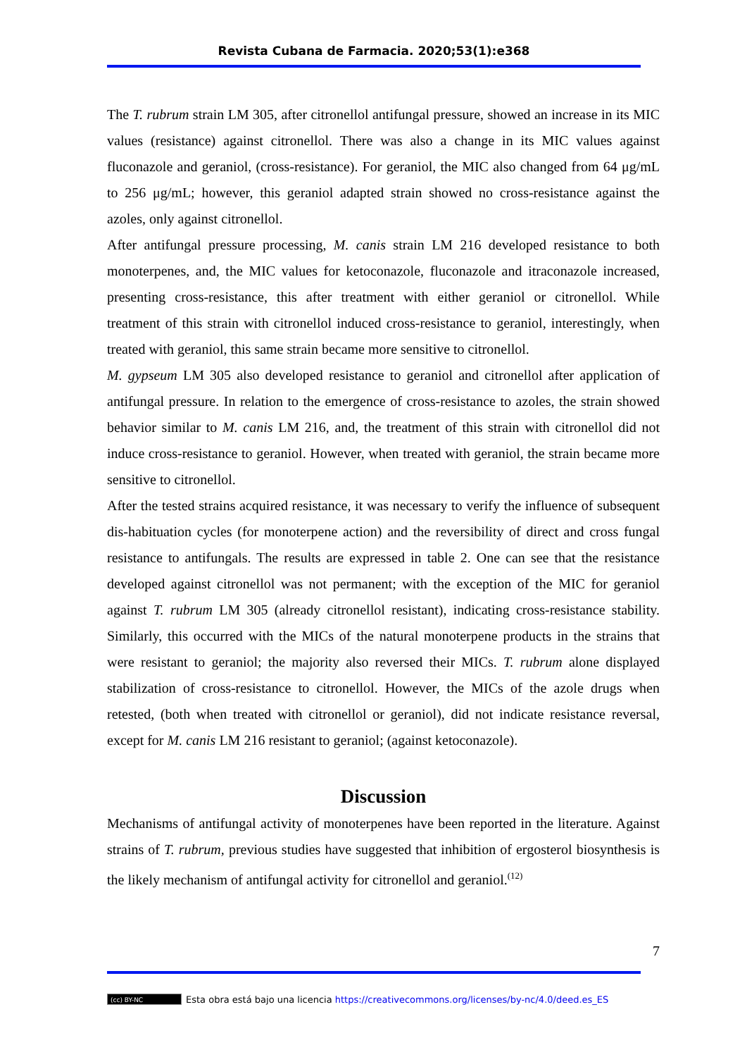Revista Cubana de Farmacia. 2020;53(1):e368
The T. rubrum strain LM 305, after citronellol antifungal pressure, showed an increase in its MIC values (resistance) against citronellol. There was also a change in its MIC values against fluconazole and geraniol, (cross-resistance). For geraniol, the MIC also changed from 64 μg/mL to 256 μg/mL; however, this geraniol adapted strain showed no cross-resistance against the azoles, only against citronellol.
After antifungal pressure processing, M. canis strain LM 216 developed resistance to both monoterpenes, and, the MIC values for ketoconazole, fluconazole and itraconazole increased, presenting cross-resistance, this after treatment with either geraniol or citronellol. While treatment of this strain with citronellol induced cross-resistance to geraniol, interestingly, when treated with geraniol, this same strain became more sensitive to citronellol.
M. gypseum LM 305 also developed resistance to geraniol and citronellol after application of antifungal pressure. In relation to the emergence of cross-resistance to azoles, the strain showed behavior similar to M. canis LM 216, and, the treatment of this strain with citronellol did not induce cross-resistance to geraniol. However, when treated with geraniol, the strain became more sensitive to citronellol.
After the tested strains acquired resistance, it was necessary to verify the influence of subsequent dis-habituation cycles (for monoterpene action) and the reversibility of direct and cross fungal resistance to antifungals. The results are expressed in table 2. One can see that the resistance developed against citronellol was not permanent; with the exception of the MIC for geraniol against T. rubrum LM 305 (already citronellol resistant), indicating cross-resistance stability. Similarly, this occurred with the MICs of the natural monoterpene products in the strains that were resistant to geraniol; the majority also reversed their MICs. T. rubrum alone displayed stabilization of cross-resistance to citronellol. However, the MICs of the azole drugs when retested, (both when treated with citronellol or geraniol), did not indicate resistance reversal, except for M. canis LM 216 resistant to geraniol; (against ketoconazole).
Discussion
Mechanisms of antifungal activity of monoterpenes have been reported in the literature. Against strains of T. rubrum, previous studies have suggested that inhibition of ergosterol biosynthesis is the likely mechanism of antifungal activity for citronellol and geraniol.<sup>(12)</sup>
7
(cc) BY-NC Esta obra está bajo una licencia https://creativecommons.org/licenses/by-nc/4.0/deed.es_ES